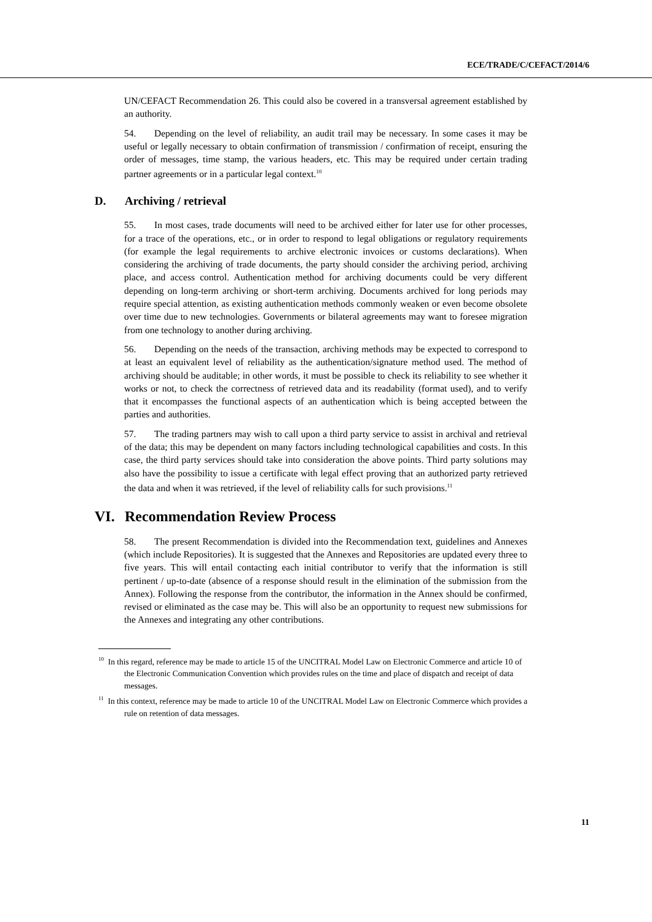ECE/TRADE/C/CEFACT/2014/6
UN/CEFACT Recommendation 26. This could also be covered in a transversal agreement established by an authority.
54. Depending on the level of reliability, an audit trail may be necessary. In some cases it may be useful or legally necessary to obtain confirmation of transmission / confirmation of receipt, ensuring the order of messages, time stamp, the various headers, etc. This may be required under certain trading partner agreements or in a particular legal context.<sup>10</sup>
D. Archiving / retrieval
55. In most cases, trade documents will need to be archived either for later use for other processes, for a trace of the operations, etc., or in order to respond to legal obligations or regulatory requirements (for example the legal requirements to archive electronic invoices or customs declarations). When considering the archiving of trade documents, the party should consider the archiving period, archiving place, and access control. Authentication method for archiving documents could be very different depending on long-term archiving or short-term archiving. Documents archived for long periods may require special attention, as existing authentication methods commonly weaken or even become obsolete over time due to new technologies. Governments or bilateral agreements may want to foresee migration from one technology to another during archiving.
56. Depending on the needs of the transaction, archiving methods may be expected to correspond to at least an equivalent level of reliability as the authentication/signature method used. The method of archiving should be auditable; in other words, it must be possible to check its reliability to see whether it works or not, to check the correctness of retrieved data and its readability (format used), and to verify that it encompasses the functional aspects of an authentication which is being accepted between the parties and authorities.
57. The trading partners may wish to call upon a third party service to assist in archival and retrieval of the data; this may be dependent on many factors including technological capabilities and costs. In this case, the third party services should take into consideration the above points. Third party solutions may also have the possibility to issue a certificate with legal effect proving that an authorized party retrieved the data and when it was retrieved, if the level of reliability calls for such provisions.<sup>11</sup>
VI. Recommendation Review Process
58. The present Recommendation is divided into the Recommendation text, guidelines and Annexes (which include Repositories). It is suggested that the Annexes and Repositories are updated every three to five years. This will entail contacting each initial contributor to verify that the information is still pertinent / up-to-date (absence of a response should result in the elimination of the submission from the Annex). Following the response from the contributor, the information in the Annex should be confirmed, revised or eliminated as the case may be. This will also be an opportunity to request new submissions for the Annexes and integrating any other contributions.
<sup>10</sup> In this regard, reference may be made to article 15 of the UNCITRAL Model Law on Electronic Commerce and article 10 of the Electronic Communication Convention which provides rules on the time and place of dispatch and receipt of data messages.
<sup>11</sup> In this context, reference may be made to article 10 of the UNCITRAL Model Law on Electronic Commerce which provides a rule on retention of data messages.
11